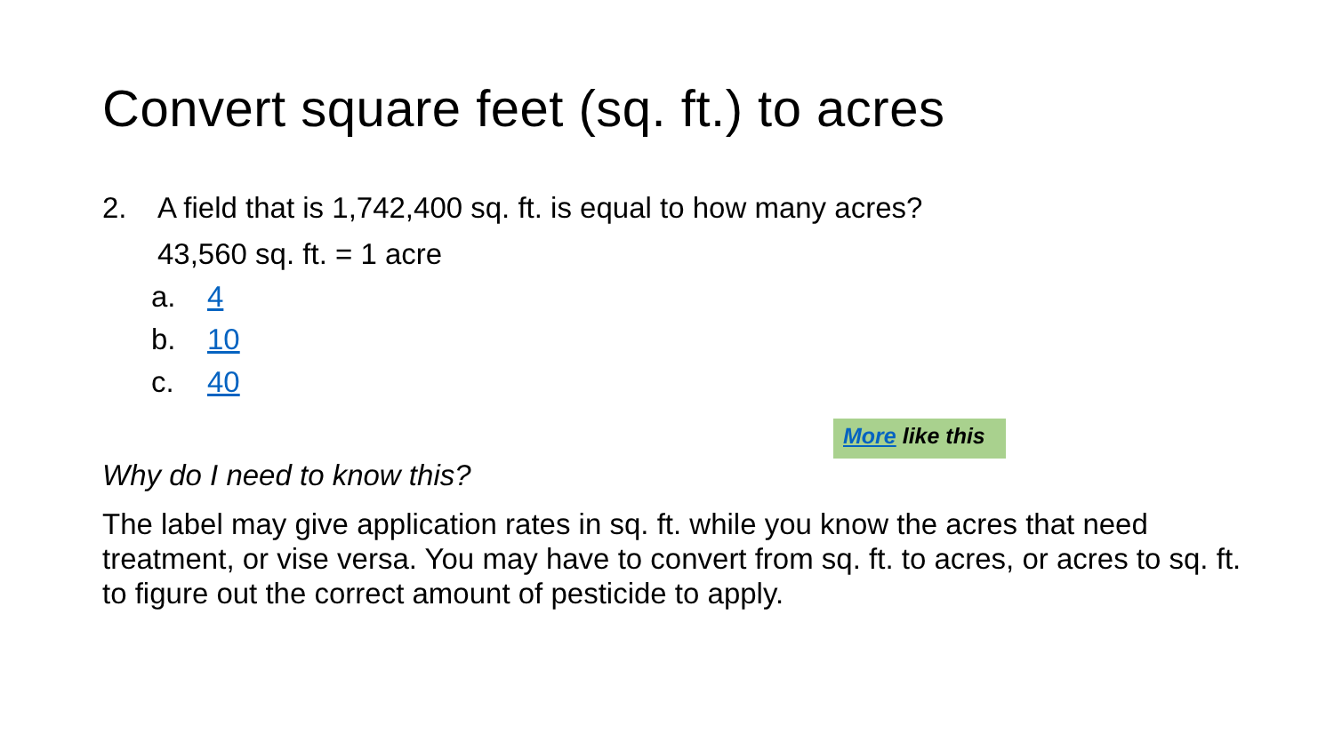Convert square feet (sq. ft.) to acres
2. A field that is 1,742,400 sq. ft. is equal to how many acres?
43,560 sq. ft. = 1 acre
a. 4
b. 10
c. 40
More like this
Why do I need to know this?
The label may give application rates in sq. ft. while you know the acres that need treatment, or vise versa. You may have to convert from sq. ft. to acres, or acres to sq. ft. to figure out the correct amount of pesticide to apply.